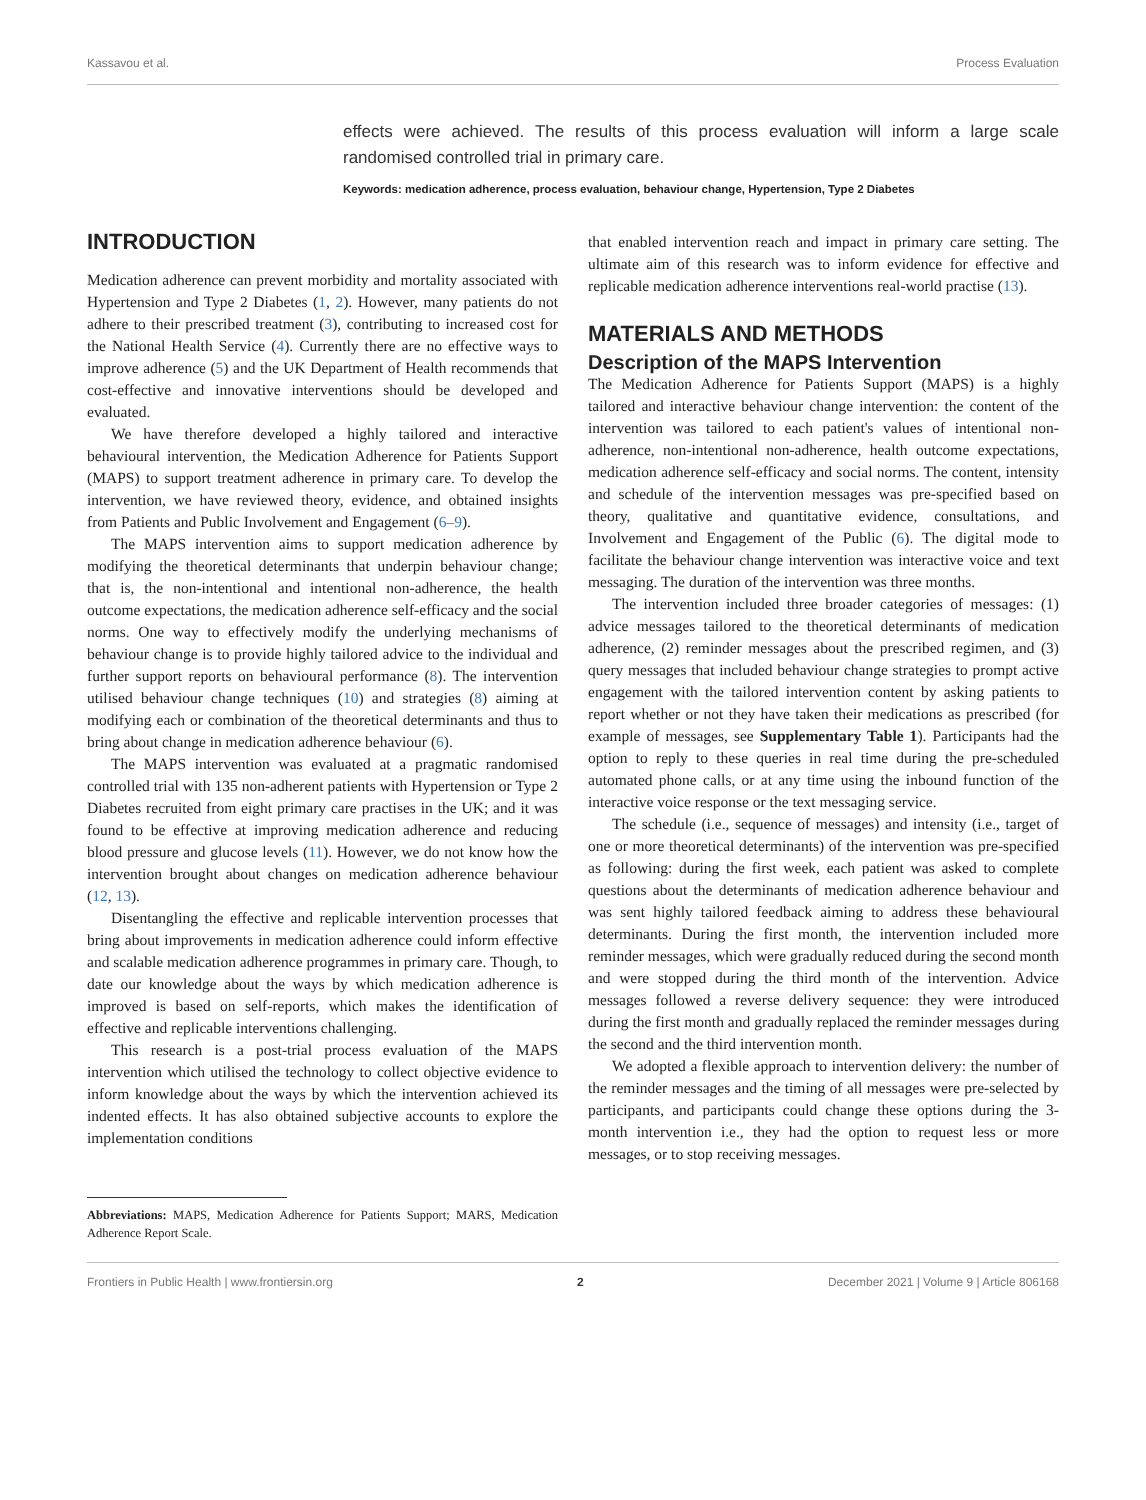Kassavou et al. Process Evaluation
effects were achieved. The results of this process evaluation will inform a large scale randomised controlled trial in primary care.
Keywords: medication adherence, process evaluation, behaviour change, Hypertension, Type 2 Diabetes
INTRODUCTION
Medication adherence can prevent morbidity and mortality associated with Hypertension and Type 2 Diabetes (1, 2). However, many patients do not adhere to their prescribed treatment (3), contributing to increased cost for the National Health Service (4). Currently there are no effective ways to improve adherence (5) and the UK Department of Health recommends that cost-effective and innovative interventions should be developed and evaluated.
We have therefore developed a highly tailored and interactive behavioural intervention, the Medication Adherence for Patients Support (MAPS) to support treatment adherence in primary care. To develop the intervention, we have reviewed theory, evidence, and obtained insights from Patients and Public Involvement and Engagement (6–9).
The MAPS intervention aims to support medication adherence by modifying the theoretical determinants that underpin behaviour change; that is, the non-intentional and intentional non-adherence, the health outcome expectations, the medication adherence self-efficacy and the social norms. One way to effectively modify the underlying mechanisms of behaviour change is to provide highly tailored advice to the individual and further support reports on behavioural performance (8). The intervention utilised behaviour change techniques (10) and strategies (8) aiming at modifying each or combination of the theoretical determinants and thus to bring about change in medication adherence behaviour (6).
The MAPS intervention was evaluated at a pragmatic randomised controlled trial with 135 non-adherent patients with Hypertension or Type 2 Diabetes recruited from eight primary care practises in the UK; and it was found to be effective at improving medication adherence and reducing blood pressure and glucose levels (11). However, we do not know how the intervention brought about changes on medication adherence behaviour (12, 13).
Disentangling the effective and replicable intervention processes that bring about improvements in medication adherence could inform effective and scalable medication adherence programmes in primary care. Though, to date our knowledge about the ways by which medication adherence is improved is based on self-reports, which makes the identification of effective and replicable interventions challenging.
This research is a post-trial process evaluation of the MAPS intervention which utilised the technology to collect objective evidence to inform knowledge about the ways by which the intervention achieved its indented effects. It has also obtained subjective accounts to explore the implementation conditions
Abbreviations: MAPS, Medication Adherence for Patients Support; MARS, Medication Adherence Report Scale.
that enabled intervention reach and impact in primary care setting. The ultimate aim of this research was to inform evidence for effective and replicable medication adherence interventions real-world practise (13).
MATERIALS AND METHODS
Description of the MAPS Intervention
The Medication Adherence for Patients Support (MAPS) is a highly tailored and interactive behaviour change intervention: the content of the intervention was tailored to each patient's values of intentional non-adherence, non-intentional non-adherence, health outcome expectations, medication adherence self-efficacy and social norms. The content, intensity and schedule of the intervention messages was pre-specified based on theory, qualitative and quantitative evidence, consultations, and Involvement and Engagement of the Public (6). The digital mode to facilitate the behaviour change intervention was interactive voice and text messaging. The duration of the intervention was three months.
The intervention included three broader categories of messages: (1) advice messages tailored to the theoretical determinants of medication adherence, (2) reminder messages about the prescribed regimen, and (3) query messages that included behaviour change strategies to prompt active engagement with the tailored intervention content by asking patients to report whether or not they have taken their medications as prescribed (for example of messages, see Supplementary Table 1). Participants had the option to reply to these queries in real time during the pre-scheduled automated phone calls, or at any time using the inbound function of the interactive voice response or the text messaging service.
The schedule (i.e., sequence of messages) and intensity (i.e., target of one or more theoretical determinants) of the intervention was pre-specified as following: during the first week, each patient was asked to complete questions about the determinants of medication adherence behaviour and was sent highly tailored feedback aiming to address these behavioural determinants. During the first month, the intervention included more reminder messages, which were gradually reduced during the second month and were stopped during the third month of the intervention. Advice messages followed a reverse delivery sequence: they were introduced during the first month and gradually replaced the reminder messages during the second and the third intervention month.
We adopted a flexible approach to intervention delivery: the number of the reminder messages and the timing of all messages were pre-selected by participants, and participants could change these options during the 3-month intervention i.e., they had the option to request less or more messages, or to stop receiving messages.
Frontiers in Public Health | www.frontiersin.org 2 December 2021 | Volume 9 | Article 806168